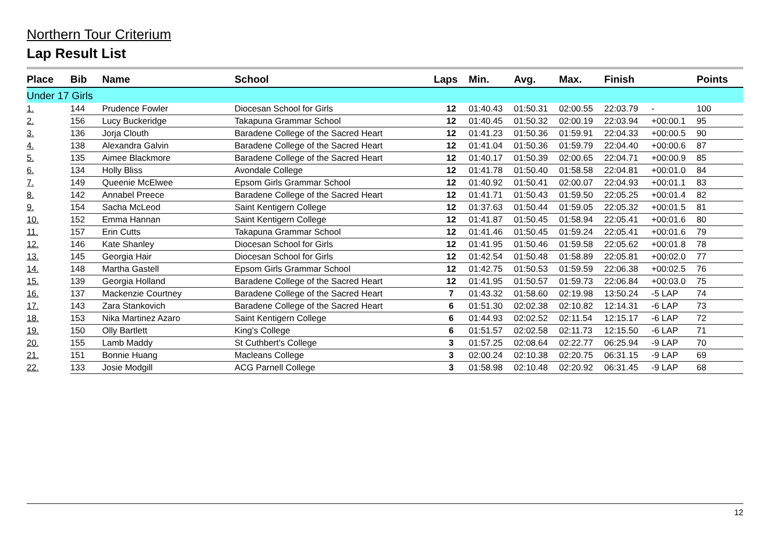Northern Tour Criterium
Lap Result List
| Place | Bib | Name | School | Laps | Min. | Avg. | Max. | Finish | | Points |
| --- | --- | --- | --- | --- | --- | --- | --- | --- | --- | --- |
| Under 17 Girls | | | | | | | | | | |
| 1. | 144 | Prudence Fowler | Diocesan School for Girls | 12 | 01:40.43 | 01:50.31 | 02:00.55 | 22:03.79 | - | 100 |
| 2. | 156 | Lucy Buckeridge | Takapuna Grammar School | 12 | 01:40.45 | 01:50.32 | 02:00.19 | 22:03.94 | +00:00.1 | 95 |
| 3. | 136 | Jorja Clouth | Baradene College of the Sacred Heart | 12 | 01:41.23 | 01:50.36 | 01:59.91 | 22:04.33 | +00:00.5 | 90 |
| 4. | 138 | Alexandra Galvin | Baradene College of the Sacred Heart | 12 | 01:41.04 | 01:50.36 | 01:59.79 | 22:04.40 | +00:00.6 | 87 |
| 5. | 135 | Aimee Blackmore | Baradene College of the Sacred Heart | 12 | 01:40.17 | 01:50.39 | 02:00.65 | 22:04.71 | +00:00.9 | 85 |
| 6. | 134 | Holly Bliss | Avondale College | 12 | 01:41.78 | 01:50.40 | 01:58.58 | 22:04.81 | +00:01.0 | 84 |
| 7. | 149 | Queenie McElwee | Epsom Girls Grammar School | 12 | 01:40.92 | 01:50.41 | 02:00.07 | 22:04.93 | +00:01.1 | 83 |
| 8. | 142 | Annabel Preece | Baradene College of the Sacred Heart | 12 | 01:41.71 | 01:50.43 | 01:59.50 | 22:05.25 | +00:01.4 | 82 |
| 9. | 154 | Sacha McLeod | Saint Kentigern College | 12 | 01:37.63 | 01:50.44 | 01:59.05 | 22:05.32 | +00:01.5 | 81 |
| 10. | 152 | Emma Hannan | Saint Kentigern College | 12 | 01:41.87 | 01:50.45 | 01:58.94 | 22:05.41 | +00:01.6 | 80 |
| 11. | 157 | Erin Cutts | Takapuna Grammar School | 12 | 01:41.46 | 01:50.45 | 01:59.24 | 22:05.41 | +00:01.6 | 79 |
| 12. | 146 | Kate Shanley | Diocesan School for Girls | 12 | 01:41.95 | 01:50.46 | 01:59.58 | 22:05.62 | +00:01.8 | 78 |
| 13. | 145 | Georgia Hair | Diocesan School for Girls | 12 | 01:42.54 | 01:50.48 | 01:58.89 | 22:05.81 | +00:02.0 | 77 |
| 14. | 148 | Martha Gastell | Epsom Girls Grammar School | 12 | 01:42.75 | 01:50.53 | 01:59.59 | 22:06.38 | +00:02.5 | 76 |
| 15. | 139 | Georgia Holland | Baradene College of the Sacred Heart | 12 | 01:41.95 | 01:50.57 | 01:59.73 | 22:06.84 | +00:03.0 | 75 |
| 16. | 137 | Mackenzie Courtney | Baradene College of the Sacred Heart | 7 | 01:43.32 | 01:58.60 | 02:19.98 | 13:50.24 | -5 LAP | 74 |
| 17. | 143 | Zara Stankovich | Baradene College of the Sacred Heart | 6 | 01:51.30 | 02:02.38 | 02:10.82 | 12:14.31 | -6 LAP | 73 |
| 18. | 153 | Nika Martinez Azaro | Saint Kentigern College | 6 | 01:44.93 | 02:02.52 | 02:11.54 | 12:15.17 | -6 LAP | 72 |
| 19. | 150 | Olly Bartlett | King's College | 6 | 01:51.57 | 02:02.58 | 02:11.73 | 12:15.50 | -6 LAP | 71 |
| 20. | 155 | Lamb Maddy | St Cuthbert's College | 3 | 01:57.25 | 02:08.64 | 02:22.77 | 06:25.94 | -9 LAP | 70 |
| 21. | 151 | Bonnie Huang | Macleans College | 3 | 02:00.24 | 02:10.38 | 02:20.75 | 06:31.15 | -9 LAP | 69 |
| 22. | 133 | Josie Modgill | ACG Parnell College | 3 | 01:58.98 | 02:10.48 | 02:20.92 | 06:31.45 | -9 LAP | 68 |
12